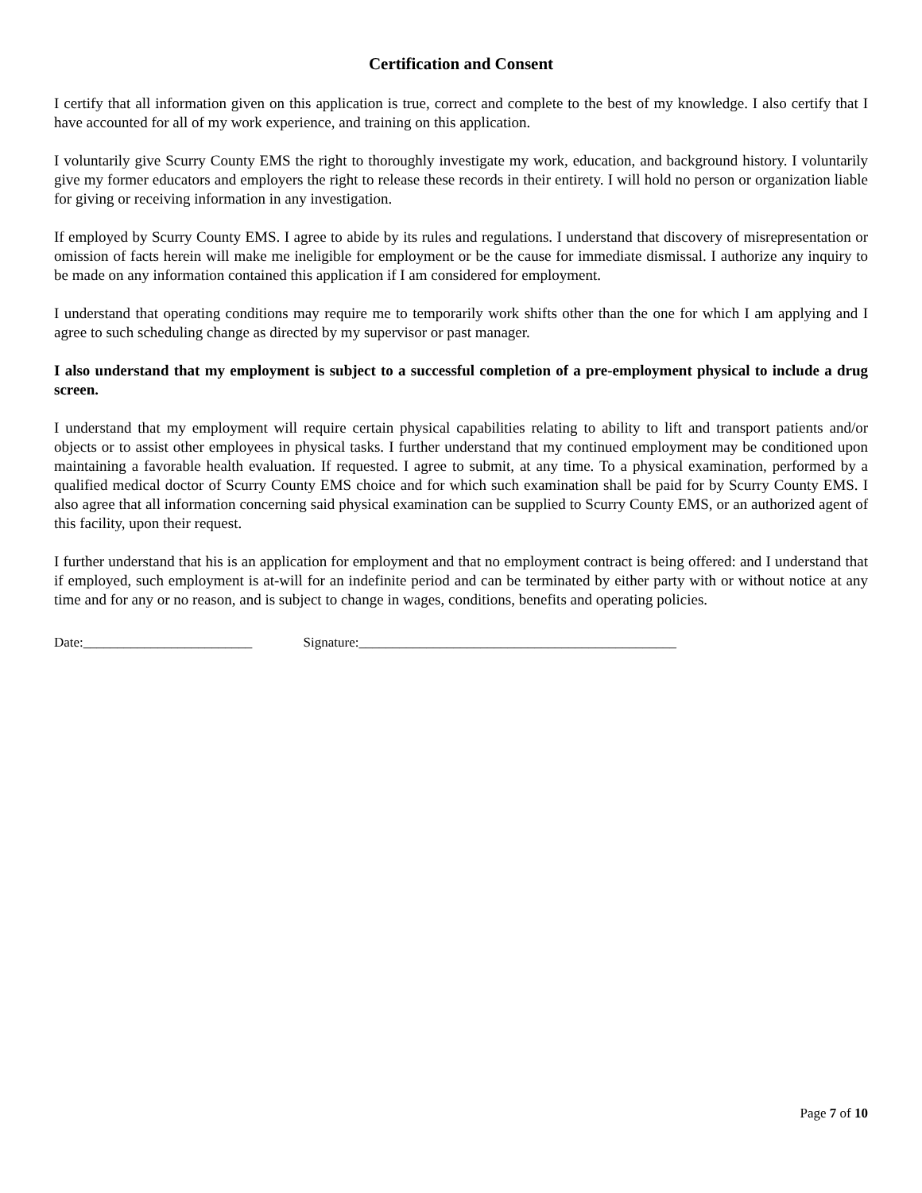Certification and Consent
I certify that all information given on this application is true, correct and complete to the best of my knowledge. I also certify that I have accounted for all of my work experience, and training on this application.
I voluntarily give Scurry County EMS the right to thoroughly investigate my work, education, and background history. I voluntarily give my former educators and employers the right to release these records in their entirety. I will hold no person or organization liable for giving or receiving information in any investigation.
If employed by Scurry County EMS. I agree to abide by its rules and regulations. I understand that discovery of misrepresentation or omission of facts herein will make me ineligible for employment or be the cause for immediate dismissal. I authorize any inquiry to be made on any information contained this application if I am considered for employment.
I understand that operating conditions may require me to temporarily work shifts other than the one for which I am applying and I agree to such scheduling change as directed by my supervisor or past manager.
I also understand that my employment is subject to a successful completion of a pre-employment physical to include a drug screen.
I understand that my employment will require certain physical capabilities relating to ability to lift and transport patients and/or objects or to assist other employees in physical tasks. I further understand that my continued employment may be conditioned upon maintaining a favorable health evaluation. If requested. I agree to submit, at any time. To a physical examination, performed by a qualified medical doctor of Scurry County EMS choice and for which such examination shall be paid for by Scurry County EMS. I also agree that all information concerning said physical examination can be supplied to Scurry County EMS, or an authorized agent of this facility, upon their request.
I further understand that his is an application for employment and that no employment contract is being offered: and I understand that if employed, such employment is at-will for an indefinite period and can be terminated by either party with or without notice at any time and for any or no reason, and is subject to change in wages, conditions, benefits and operating policies.
Date:_________________________ Signature:_______________________________________________
Page 7 of 10